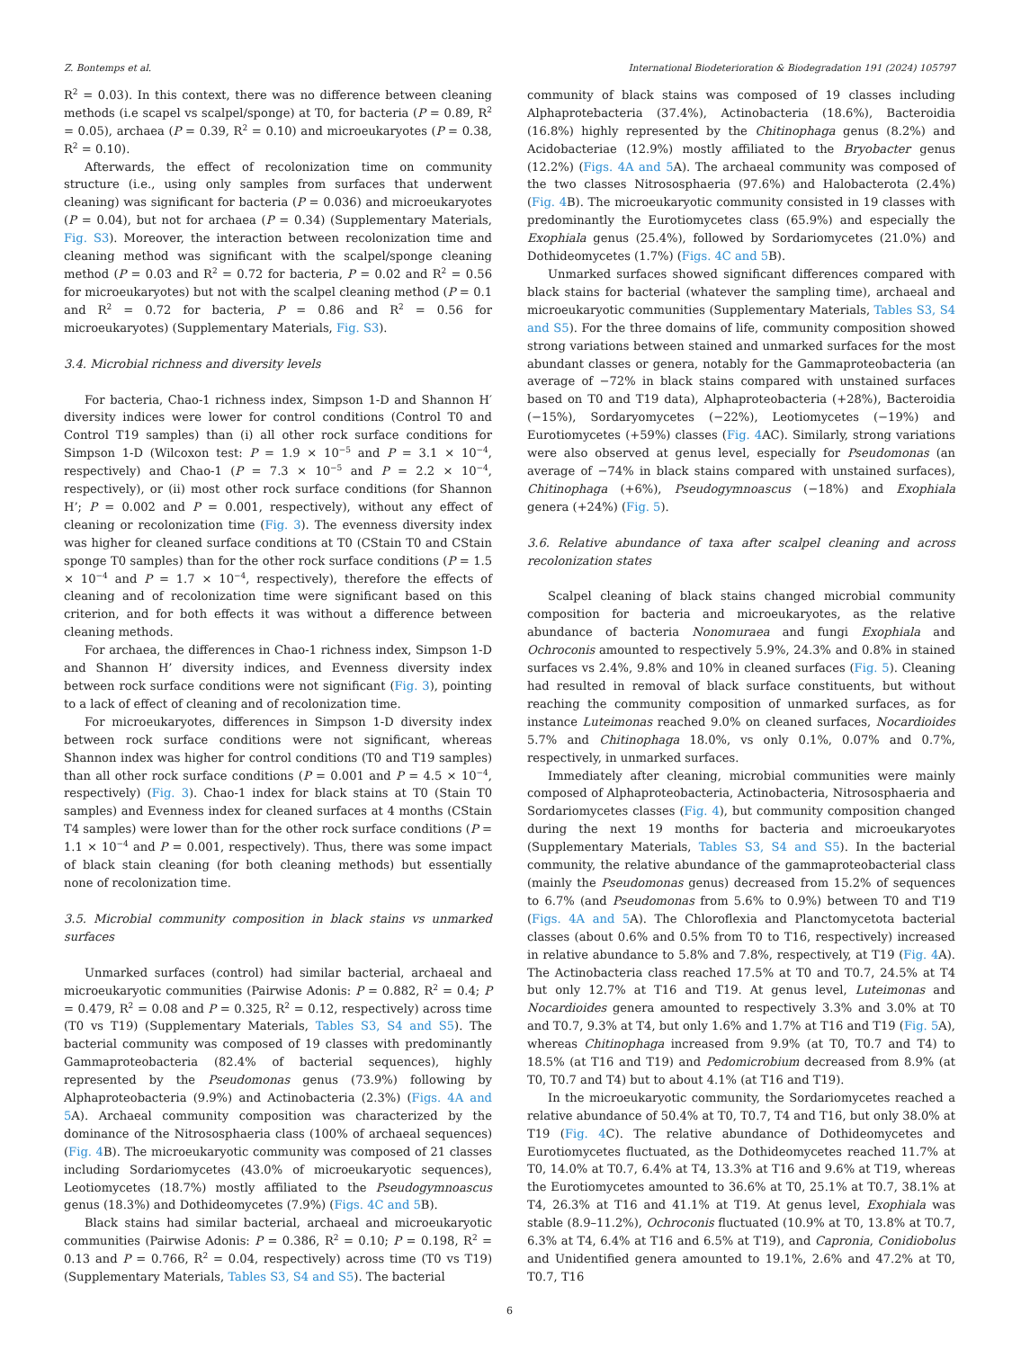Z. Bontemps et al. International Biodeterioration & Biodegradation 191 (2024) 105797
R<sup>2</sup> = 0.03). In this context, there was no difference between cleaning methods (i.e scapel vs scalpel/sponge) at T0, for bacteria (P = 0.89, R<sup>2</sup> = 0.05), archaea (P = 0.39, R<sup>2</sup> = 0.10) and microeukaryotes (P = 0.38, R<sup>2</sup> = 0.10).
Afterwards, the effect of recolonization time on community structure (i.e., using only samples from surfaces that underwent cleaning) was significant for bacteria (P = 0.036) and microeukaryotes (P = 0.04), but not for archaea (P = 0.34) (Supplementary Materials, Fig. S3). Moreover, the interaction between recolonization time and cleaning method was significant with the scalpel/sponge cleaning method (P = 0.03 and R<sup>2</sup> = 0.72 for bacteria, P = 0.02 and R<sup>2</sup> = 0.56 for microeukaryotes) but not with the scalpel cleaning method (P = 0.1 and R<sup>2</sup> = 0.72 for bacteria, P = 0.86 and R<sup>2</sup> = 0.56 for microeukaryotes) (Supplementary Materials, Fig. S3).
3.4. Microbial richness and diversity levels
For bacteria, Chao-1 richness index, Simpson 1-D and Shannon H′ diversity indices were lower for control conditions (Control T0 and Control T19 samples) than (i) all other rock surface conditions for Simpson 1-D (Wilcoxon test: P = 1.9 × 10<sup>−5</sup> and P = 3.1 × 10<sup>−4</sup>, respectively) and Chao-1 (P = 7.3 × 10<sup>−5</sup> and P = 2.2 × 10<sup>−4</sup>, respectively), or (ii) most other rock surface conditions (for Shannon H’; P = 0.002 and P = 0.001, respectively), without any effect of cleaning or recolonization time (Fig. 3). The evenness diversity index was higher for cleaned surface conditions at T0 (CStain T0 and CStain sponge T0 samples) than for the other rock surface conditions (P = 1.5 × 10<sup>−4</sup> and P = 1.7 × 10<sup>−4</sup>, respectively), therefore the effects of cleaning and of recolonization time were significant based on this criterion, and for both effects it was without a difference between cleaning methods.
For archaea, the differences in Chao-1 richness index, Simpson 1-D and Shannon H’ diversity indices, and Evenness diversity index between rock surface conditions were not significant (Fig. 3), pointing to a lack of effect of cleaning and of recolonization time.
For microeukaryotes, differences in Simpson 1-D diversity index between rock surface conditions were not significant, whereas Shannon index was higher for control conditions (T0 and T19 samples) than all other rock surface conditions (P = 0.001 and P = 4.5 × 10<sup>−4</sup>, respectively) (Fig. 3). Chao-1 index for black stains at T0 (Stain T0 samples) and Evenness index for cleaned surfaces at 4 months (CStain T4 samples) were lower than for the other rock surface conditions (P = 1.1 × 10<sup>−4</sup> and P = 0.001, respectively). Thus, there was some impact of black stain cleaning (for both cleaning methods) but essentially none of recolonization time.
3.5. Microbial community composition in black stains vs unmarked surfaces
Unmarked surfaces (control) had similar bacterial, archaeal and microeukaryotic communities (Pairwise Adonis: P = 0.882, R<sup>2</sup> = 0.4; P = 0.479, R<sup>2</sup> = 0.08 and P = 0.325, R<sup>2</sup> = 0.12, respectively) across time (T0 vs T19) (Supplementary Materials, Tables S3, S4 and S5). The bacterial community was composed of 19 classes with predominantly Gammaproteobacteria (82.4% of bacterial sequences), highly represented by the Pseudomonas genus (73.9%) following by Alphaproteobacteria (9.9%) and Actinobacteria (2.3%) (Figs. 4A and 5 A). Archaeal community composition was characterized by the dominance of the Nitrososphaeria class (100% of archaeal sequences) (Fig. 4 B). The microeukaryotic community was composed of 21 classes including Sordariomycetes (43.0% of microeukaryotic sequences), Leotiomycetes (18.7%) mostly affiliated to the Pseudogymnoascus genus (18.3%) and Dothideomycetes (7.9%) (Figs. 4C and 5 B).
Black stains had similar bacterial, archaeal and microeukaryotic communities (Pairwise Adonis: P = 0.386, R<sup>2</sup> = 0.10; P = 0.198, R<sup>2</sup> = 0.13 and P = 0.766, R<sup>2</sup> = 0.04, respectively) across time (T0 vs T19) (Supplementary Materials, Tables S3, S4 and S5). The bacterial
community of black stains was composed of 19 classes including Alphaprotebacteria (37.4%), Actinobacteria (18.6%), Bacteroidia (16.8%) highly represented by the Chitinophaga genus (8.2%) and Acidobacteriae (12.9%) mostly affiliated to the Bryobacter genus (12.2%) (Figs. 4A and 5 A). The archaeal community was composed of the two classes Nitrososphaeria (97.6%) and Halobacterota (2.4%) (Fig. 4 B). The microeukaryotic community consisted in 19 classes with predominantly the Eurotiomycetes class (65.9%) and especially the Exophiala genus (25.4%), followed by Sordariomycetes (21.0%) and Dothideomycetes (1.7%) (Figs. 4C and 5 B).
Unmarked surfaces showed significant differences compared with black stains for bacterial (whatever the sampling time), archaeal and microeukaryotic communities (Supplementary Materials, Tables S3, S4 and S5). For the three domains of life, community composition showed strong variations between stained and unmarked surfaces for the most abundant classes or genera, notably for the Gammaproteobacteria (an average of −72% in black stains compared with unstained surfaces based on T0 and T19 data), Alphaproteobacteria (+28%), Bacteroidia (−15%), Sordaryomycetes (−22%), Leotiomycetes (−19%) and Eurotiomycetes (+59%) classes (Fig. 4 AC). Similarly, strong variations were also observed at genus level, especially for Pseudomonas (an average of −74% in black stains compared with unstained surfaces), Chitinophaga (+6%), Pseudogymnoascus (−18%) and Exophiala genera (+24%) (Fig. 5).
3.6. Relative abundance of taxa after scalpel cleaning and across recolonization states
Scalpel cleaning of black stains changed microbial community composition for bacteria and microeukaryotes, as the relative abundance of bacteria Nonomuraea and fungi Exophiala and Ochroconis amounted to respectively 5.9%, 24.3% and 0.8% in stained surfaces vs 2.4%, 9.8% and 10% in cleaned surfaces (Fig. 5). Cleaning had resulted in removal of black surface constituents, but without reaching the community composition of unmarked surfaces, as for instance Luteimonas reached 9.0% on cleaned surfaces, Nocardioides 5.7% and Chitinophaga 18.0%, vs only 0.1%, 0.07% and 0.7%, respectively, in unmarked surfaces.
Immediately after cleaning, microbial communities were mainly composed of Alphaproteobacteria, Actinobacteria, Nitrososphaeria and Sordariomycetes classes (Fig. 4), but community composition changed during the next 19 months for bacteria and microeukaryotes (Supplementary Materials, Tables S3, S4 and S5). In the bacterial community, the relative abundance of the gammaproteobacterial class (mainly the Pseudomonas genus) decreased from 15.2% of sequences to 6.7% (and Pseudomonas from 5.6% to 0.9%) between T0 and T19 (Figs. 4A and 5 A). The Chloroflexia and Planctomycetota bacterial classes (about 0.6% and 0.5% from T0 to T16, respectively) increased in relative abundance to 5.8% and 7.8%, respectively, at T19 (Fig. 4 A). The Actinobacteria class reached 17.5% at T0 and T0.7, 24.5% at T4 but only 12.7% at T16 and T19. At genus level, Luteimonas and Nocardioides genera amounted to respectively 3.3% and 3.0% at T0 and T0.7, 9.3% at T4, but only 1.6% and 1.7% at T16 and T19 (Fig. 5 A), whereas Chitinophaga increased from 9.9% (at T0, T0.7 and T4) to 18.5% (at T16 and T19) and Pedomicrobium decreased from 8.9% (at T0, T0.7 and T4) but to about 4.1% (at T16 and T19).
In the microeukaryotic community, the Sordariomycetes reached a relative abundance of 50.4% at T0, T0.7, T4 and T16, but only 38.0% at T19 (Fig. 4 C). The relative abundance of Dothideomycetes and Eurotiomycetes fluctuated, as the Dothideomycetes reached 11.7% at T0, 14.0% at T0.7, 6.4% at T4, 13.3% at T16 and 9.6% at T19, whereas the Eurotiomycetes amounted to 36.6% at T0, 25.1% at T0.7, 38.1% at T4, 26.3% at T16 and 41.1% at T19. At genus level, Exophiala was stable (8.9–11.2%), Ochroconis fluctuated (10.9% at T0, 13.8% at T0.7, 6.3% at T4, 6.4% at T16 and 6.5% at T19), and Capronia, Conidiobolus and Unidentified genera amounted to 19.1%, 2.6% and 47.2% at T0, T0.7, T16
6